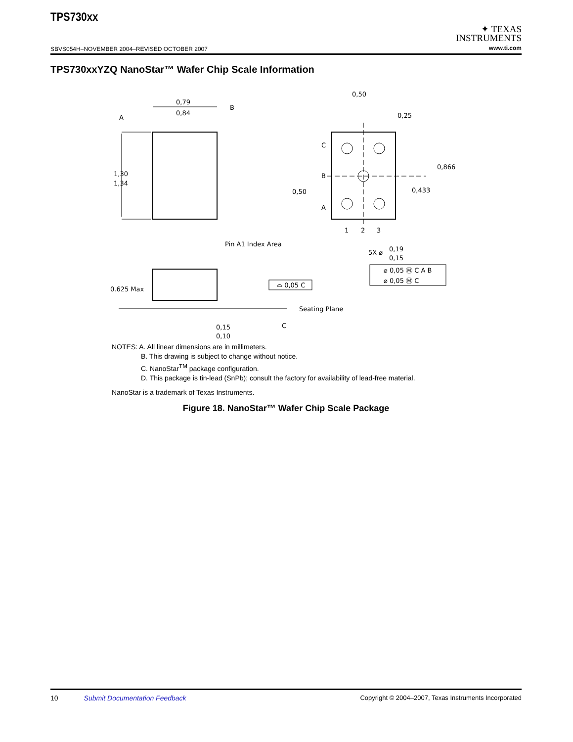TPS730xx
SBVS054H–NOVEMBER 2004–REVISED OCTOBER 2007
✦ TEXAS
INSTRUMENTS
www.ti.com
TPS730xxYZQ NanoStar™ Wafer Chip Scale Information
0,79
0,84
1,30
1,34
A
B
Pin A1 Index Area
0,50
0,25
C
B
A
0,50
0,866
0,433
1
2
3
5X ⌀
0,19
0,15
⌀ 0,05 Ⓜ C A B
⌀ 0,05 Ⓜ C
0.625 Max
⌓ 0,05 C
Seating Plane
C
0,15
0,10
NOTES: A. All linear dimensions are in millimeters.
B. This drawing is subject to change without notice.
C. NanoStar<sup>TM</sup> package configuration.
D. This package is tin-lead (SnPb); consult the factory for availability of lead-free material.
NanoStar is a trademark of Texas Instruments.
Figure 18. NanoStar™ Wafer Chip Scale Package
10 Submit Documentation Feedback Copyright © 2004–2007, Texas Instruments Incorporated